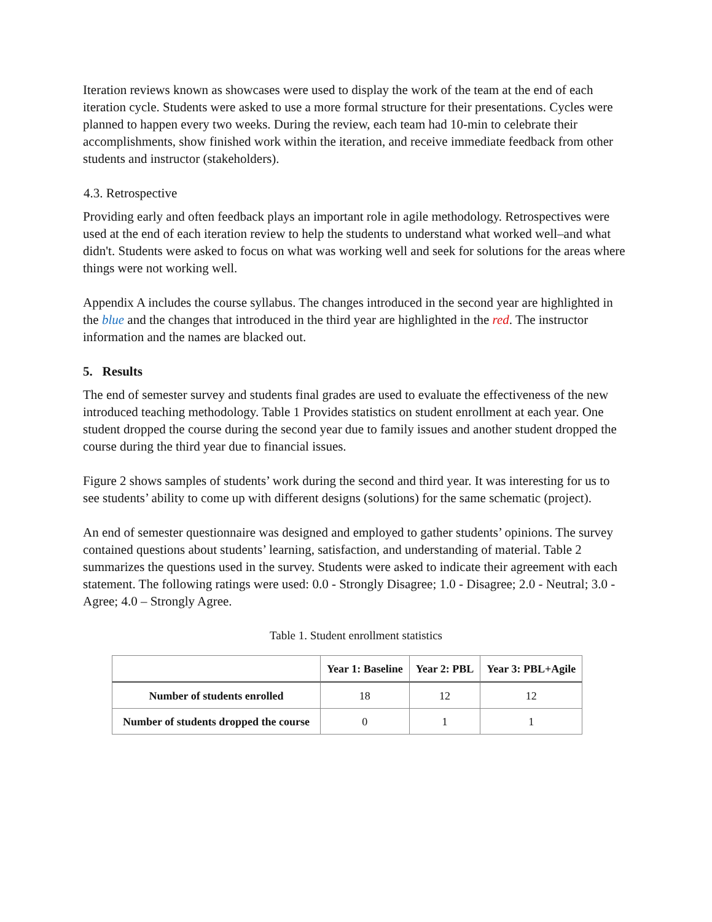Iteration reviews known as showcases were used to display the work of the team at the end of each iteration cycle. Students were asked to use a more formal structure for their presentations. Cycles were planned to happen every two weeks. During the review, each team had 10-min to celebrate their accomplishments, show finished work within the iteration, and receive immediate feedback from other students and instructor (stakeholders).
4.3. Retrospective
Providing early and often feedback plays an important role in agile methodology. Retrospectives were used at the end of each iteration review to help the students to understand what worked well–and what didn't. Students were asked to focus on what was working well and seek for solutions for the areas where things were not working well.
Appendix A includes the course syllabus. The changes introduced in the second year are highlighted in the blue and the changes that introduced in the third year are highlighted in the red. The instructor information and the names are blacked out.
5. Results
The end of semester survey and students final grades are used to evaluate the effectiveness of the new introduced teaching methodology. Table 1 Provides statistics on student enrollment at each year. One student dropped the course during the second year due to family issues and another student dropped the course during the third year due to financial issues.
Figure 2 shows samples of students’ work during the second and third year. It was interesting for us to see students’ ability to come up with different designs (solutions) for the same schematic (project).
An end of semester questionnaire was designed and employed to gather students’ opinions. The survey contained questions about students’ learning, satisfaction, and understanding of material. Table 2 summarizes the questions used in the survey. Students were asked to indicate their agreement with each statement. The following ratings were used: 0.0 - Strongly Disagree; 1.0 - Disagree; 2.0 - Neutral; 3.0 - Agree; 4.0 – Strongly Agree.
Table 1. Student enrollment statistics
| | Year 1: Baseline | Year 2: PBL | Year 3: PBL+Agile |
| --- | --- | --- | --- |
| Number of students enrolled | 18 | 12 | 12 |
| Number of students dropped the course | 0 | 1 | 1 |